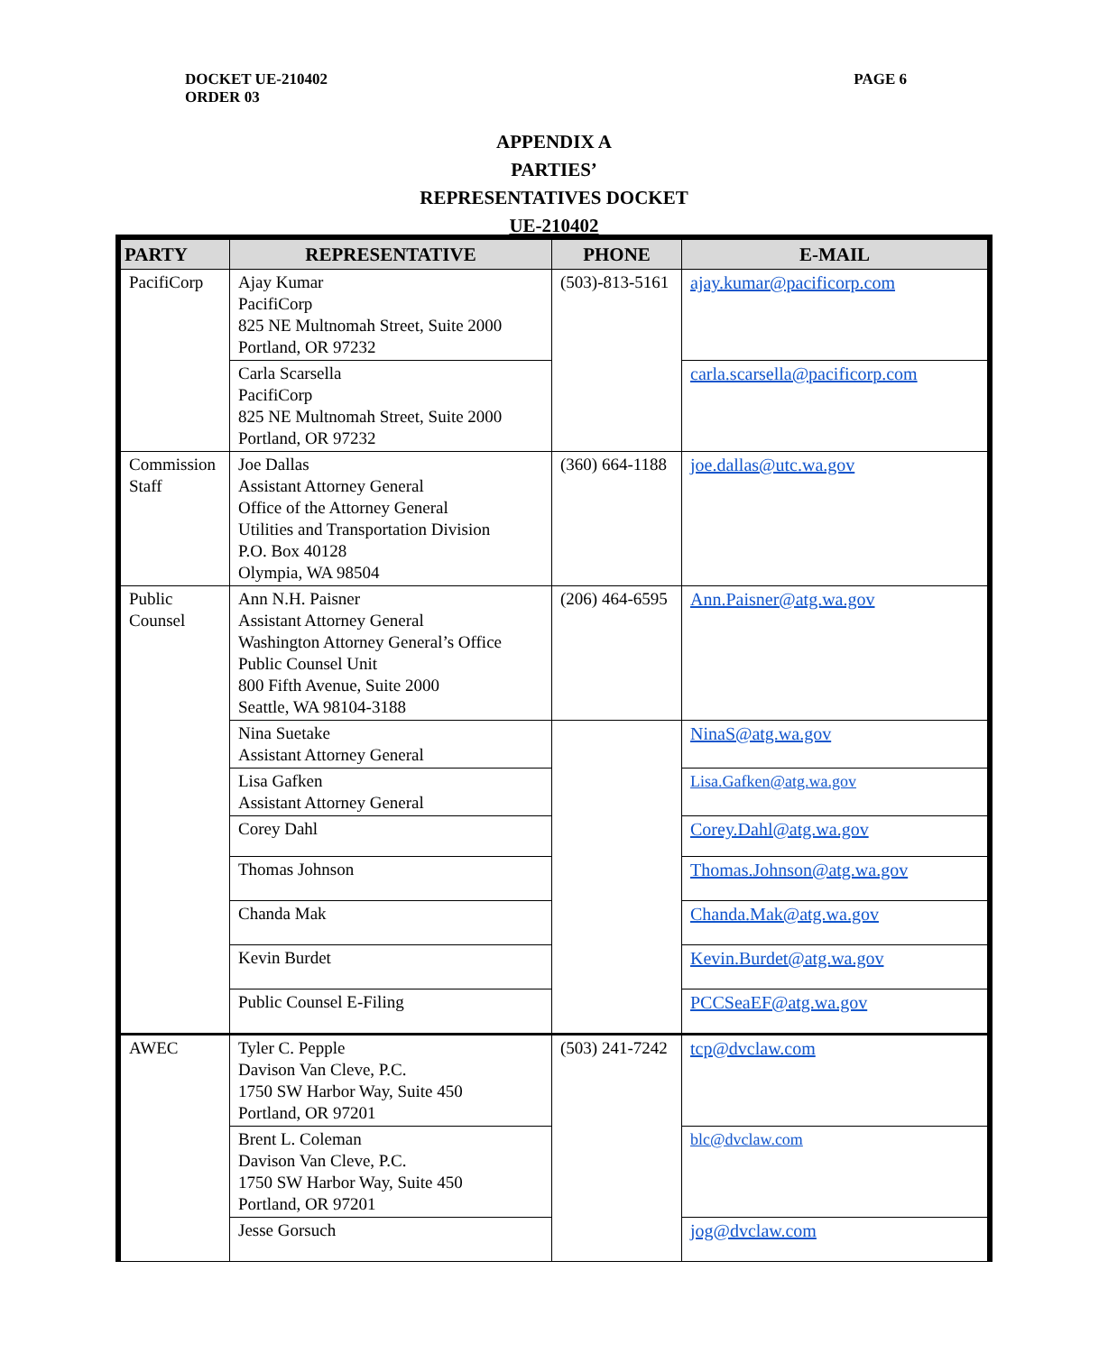DOCKET UE-210402
ORDER 03
PAGE 6
APPENDIX A
PARTIES’
REPRESENTATIVES DOCKET
UE-210402
| PARTY | REPRESENTATIVE | PHONE | E-MAIL |
| --- | --- | --- | --- |
| PacifiCorp | Ajay Kumar PacifiCorp 825 NE Multnomah Street, Suite 2000 Portland, OR 97232 | (503)-813-5161 | ajay.kumar@pacificorp.com |
| | Carla Scarsella PacifiCorp 825 NE Multnomah Street, Suite 2000 Portland, OR 97232 | | carla.scarsella@pacificorp.com |
| Commission Staff | Joe Dallas Assistant Attorney General Office of the Attorney General Utilities and Transportation Division P.O. Box 40128 Olympia, WA 98504 | (360) 664-1188 | joe.dallas@utc.wa.gov |
| Public Counsel | Ann N.H. Paisner Assistant Attorney General Washington Attorney General’s Office Public Counsel Unit 800 Fifth Avenue, Suite 2000 Seattle, WA 98104-3188 | (206) 464-6595 | Ann.Paisner@atg.wa.gov |
| | Nina Suetake Assistant Attorney General | | NinaS@atg.wa.gov |
| | Lisa Gafken Assistant Attorney General | | Lisa.Gafken@atg.wa.gov |
| | Corey Dahl | | Corey.Dahl@atg.wa.gov |
| | Thomas Johnson | | Thomas.Johnson@atg.wa.gov |
| | Chanda Mak | | Chanda.Mak@atg.wa.gov |
| | Kevin Burdet | | Kevin.Burdet@atg.wa.gov |
| | Public Counsel E-Filing | | PCCSeaEF@atg.wa.gov |
| AWEC | Tyler C. Pepple Davison Van Cleve, P.C. 1750 SW Harbor Way, Suite 450 Portland, OR 97201 | (503) 241-7242 | tcp@dvclaw.com |
| | Brent L. Coleman Davison Van Cleve, P.C. 1750 SW Harbor Way, Suite 450 Portland, OR 97201 | | blc@dvclaw.com |
| | Jesse Gorsuch | | jog@dvclaw.com |